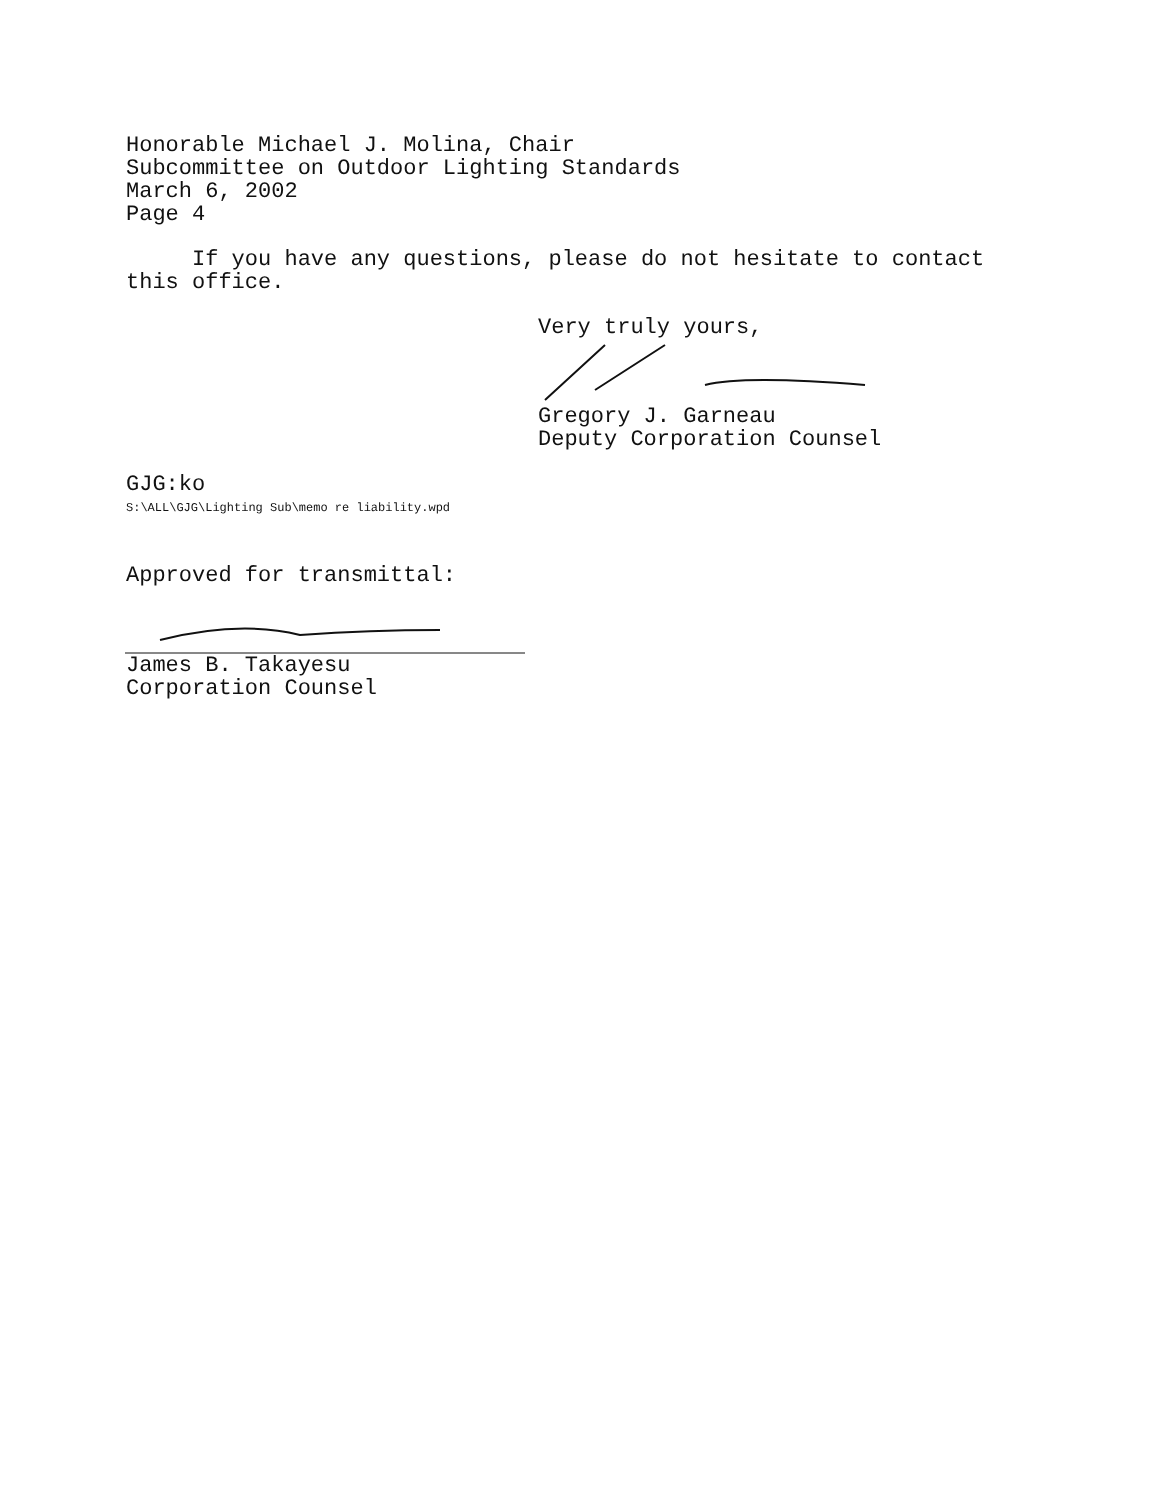Honorable Michael J. Molina, Chair
Subcommittee on Outdoor Lighting Standards
March 6, 2002
Page 4
If you have any questions, please do not hesitate to contact this office.
Very truly yours,
Gregory J. Garneau
Deputy Corporation Counsel
GJG:ko
S:\ALL\GJG\Lighting Sub\memo re liability.wpd
Approved for transmittal:
James B. Takayesu
Corporation Counsel